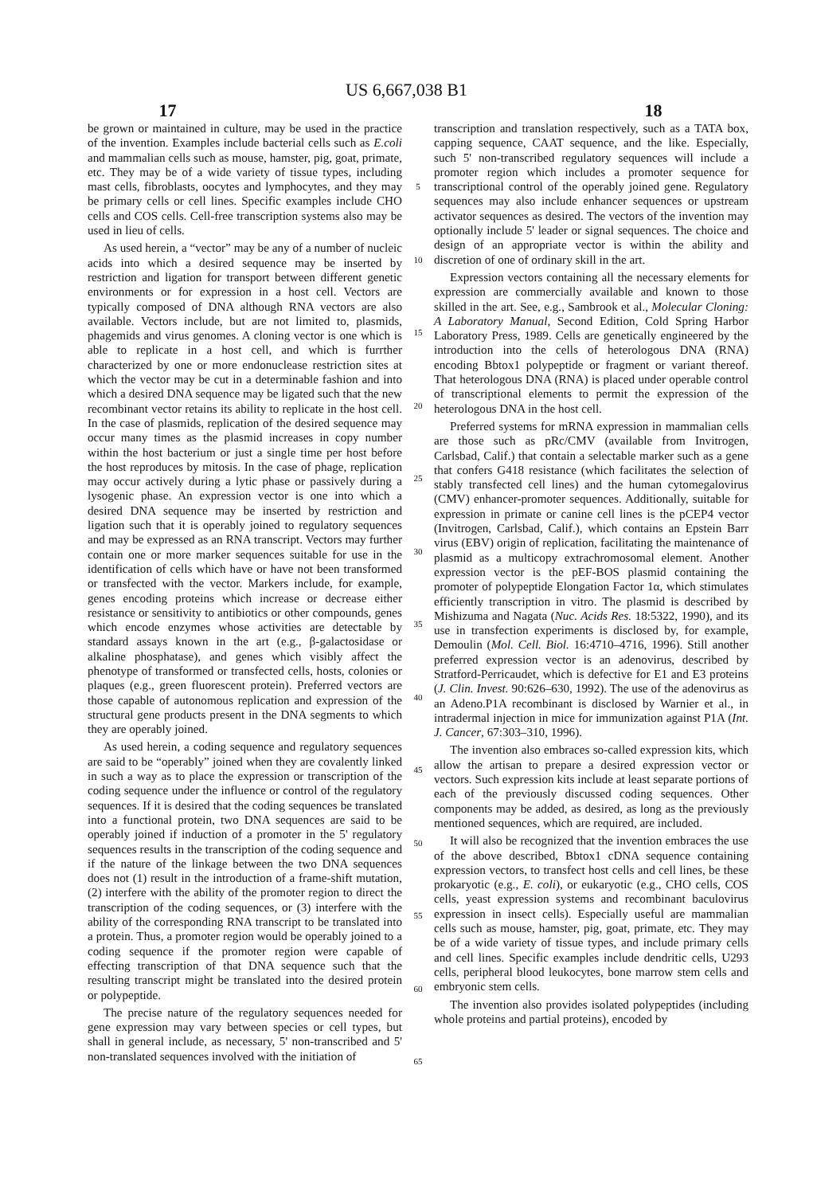US 6,667,038 B1
17 18
be grown or maintained in culture, may be used in the practice of the invention. Examples include bacterial cells such as E.coli and mammalian cells such as mouse, hamster, pig, goat, primate, etc. They may be of a wide variety of tissue types, including mast cells, fibroblasts, oocytes and lymphocytes, and they may be primary cells or cell lines. Specific examples include CHO cells and COS cells. Cell-free transcription systems also may be used in lieu of cells.
As used herein, a “vector” may be any of a number of nucleic acids into which a desired sequence may be inserted by restriction and ligation for transport between different genetic environments or for expression in a host cell. Vectors are typically composed of DNA although RNA vectors are also available. Vectors include, but are not limited to, plasmids, phagemids and virus genomes. A cloning vector is one which is able to replicate in a host cell, and which is furrther characterized by one or more endonuclease restriction sites at which the vector may be cut in a determinable fashion and into which a desired DNA sequence may be ligated such that the new recombinant vector retains its ability to replicate in the host cell. In the case of plasmids, replication of the desired sequence may occur many times as the plasmid increases in copy number within the host bacterium or just a single time per host before the host reproduces by mitosis. In the case of phage, replication may occur actively during a lytic phase or passively during a lysogenic phase. An expression vector is one into which a desired DNA sequence may be inserted by restriction and ligation such that it is operably joined to regulatory sequences and may be expressed as an RNA transcript. Vectors may further contain one or more marker sequences suitable for use in the identification of cells which have or have not been transformed or transfected with the vector. Markers include, for example, genes encoding proteins which increase or decrease either resistance or sensitivity to antibiotics or other compounds, genes which encode enzymes whose activities are detectable by standard assays known in the art (e.g., β-galactosidase or alkaline phosphatase), and genes which visibly affect the phenotype of transformed or transfected cells, hosts, colonies or plaques (e.g., green fluorescent protein). Preferred vectors are those capable of autonomous replication and expression of the structural gene products present in the DNA segments to which they are operably joined.
As used herein, a coding sequence and regulatory sequences are said to be “operably” joined when they are covalently linked in such a way as to place the expression or transcription of the coding sequence under the influence or control of the regulatory sequences. If it is desired that the coding sequences be translated into a functional protein, two DNA sequences are said to be operably joined if induction of a promoter in the 5' regulatory sequences results in the transcription of the coding sequence and if the nature of the linkage between the two DNA sequences does not (1) result in the introduction of a frame-shift mutation, (2) interfere with the ability of the promoter region to direct the transcription of the coding sequences, or (3) interfere with the ability of the corresponding RNA transcript to be translated into a protein. Thus, a promoter region would be operably joined to a coding sequence if the promoter region were capable of effecting transcription of that DNA sequence such that the resulting transcript might be translated into the desired protein or polypeptide.
The precise nature of the regulatory sequences needed for gene expression may vary between species or cell types, but shall in general include, as necessary, 5' non-transcribed and 5' non-translated sequences involved with the initiation of
5
10
15
20
25
30
35
40
45
50
55
60
65
transcription and translation respectively, such as a TATA box, capping sequence, CAAT sequence, and the like. Especially, such 5' non-transcribed regulatory sequences will include a promoter region which includes a promoter sequence for transcriptional control of the operably joined gene. Regulatory sequences may also include enhancer sequences or upstream activator sequences as desired. The vectors of the invention may optionally include 5' leader or signal sequences. The choice and design of an appropriate vector is within the ability and discretion of one of ordinary skill in the art.
Expression vectors containing all the necessary elements for expression are commercially available and known to those skilled in the art. See, e.g., Sambrook et al., Molecular Cloning: A Laboratory Manual, Second Edition, Cold Spring Harbor Laboratory Press, 1989. Cells are genetically engineered by the introduction into the cells of heterologous DNA (RNA) encoding Bbtox1 polypeptide or fragment or variant thereof. That heterologous DNA (RNA) is placed under operable control of transcriptional elements to permit the expression of the heterologous DNA in the host cell.
Preferred systems for mRNA expression in mammalian cells are those such as pRc/CMV (available from Invitrogen, Carlsbad, Calif.) that contain a selectable marker such as a gene that confers G418 resistance (which facilitates the selection of stably transfected cell lines) and the human cytomegalovirus (CMV) enhancer-promoter sequences. Additionally, suitable for expression in primate or canine cell lines is the pCEP4 vector (Invitrogen, Carlsbad, Calif.), which contains an Epstein Barr virus (EBV) origin of replication, facilitating the maintenance of plasmid as a multicopy extrachromosomal element. Another expression vector is the pEF-BOS plasmid containing the promoter of polypeptide Elongation Factor 1α, which stimulates efficiently transcription in vitro. The plasmid is described by Mishizuma and Nagata (Nuc. Acids Res. 18:5322, 1990), and its use in transfection experiments is disclosed by, for example, Demoulin (Mol. Cell. Biol. 16:4710–4716, 1996). Still another preferred expression vector is an adenovirus, described by Stratford-Perricaudet, which is defective for E1 and E3 proteins (J. Clin. Invest. 90:626–630, 1992). The use of the adenovirus as an Adeno.P1A recombinant is disclosed by Warnier et al., in intradermal injection in mice for immunization against P1A (Int. J. Cancer, 67:303–310, 1996).
The invention also embraces so-called expression kits, which allow the artisan to prepare a desired expression vector or vectors. Such expression kits include at least separate portions of each of the previously discussed coding sequences. Other components may be added, as desired, as long as the previously mentioned sequences, which are required, are included.
It will also be recognized that the invention embraces the use of the above described, Bbtox1 cDNA sequence containing expression vectors, to transfect host cells and cell lines, be these prokaryotic (e.g., E. coli), or eukaryotic (e.g., CHO cells, COS cells, yeast expression systems and recombinant baculovirus expression in insect cells). Especially useful are mammalian cells such as mouse, hamster, pig, goat, primate, etc. They may be of a wide variety of tissue types, and include primary cells and cell lines. Specific examples include dendritic cells, U293 cells, peripheral blood leukocytes, bone marrow stem cells and embryonic stem cells.
The invention also provides isolated polypeptides (including whole proteins and partial proteins), encoded by